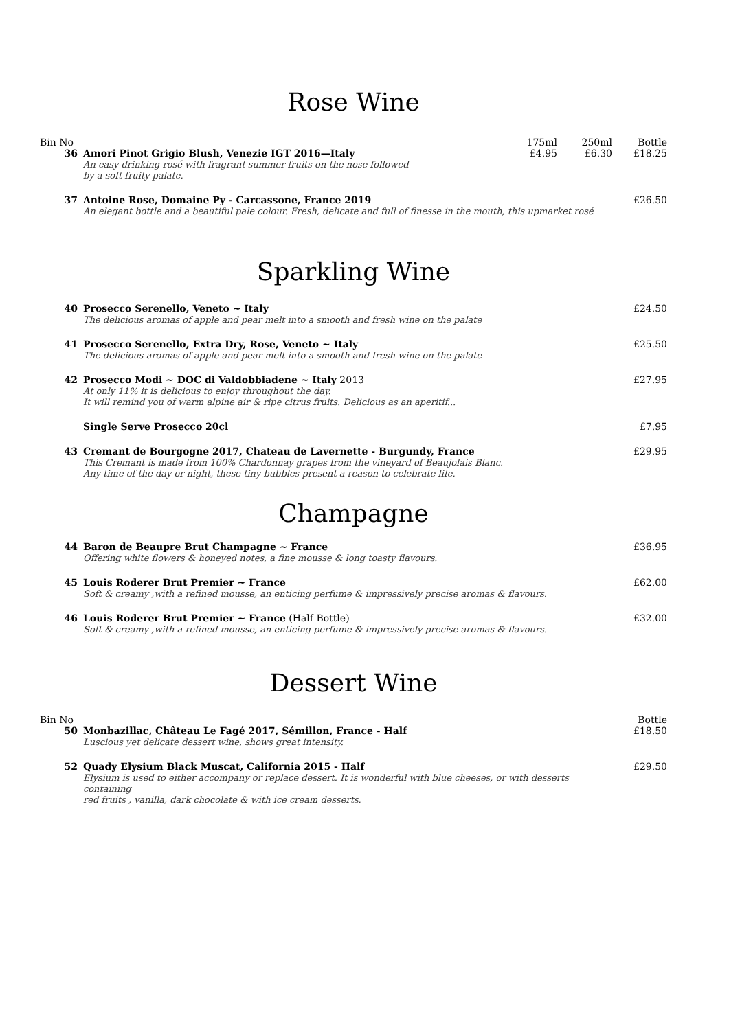Rose Wine
| Bin No | | 175ml | 250ml | Bottle |
| --- | --- | --- | --- | --- |
| 36 | Amori Pinot Grigio Blush, Venezie IGT 2016—Italy An easy drinking rosé with fragrant summer fruits on the nose followed by a soft fruity palate. | £4.95 | £6.30 | £18.25 |
| 37 | Antoine Rose, Domaine Py - Carcassone, France 2019 An elegant bottle and a beautiful pale colour. Fresh, delicate and full of finesse in the mouth, this upmarket rosé | | | £26.50 |
Sparkling Wine
| 40 | Prosecco Serenello, Veneto ~ Italy The delicious aromas of apple and pear melt into a smooth and fresh wine on the palate | £24.50 |
| 41 | Prosecco Serenello, Extra Dry, Rose, Veneto ~ Italy The delicious aromas of apple and pear melt into a smooth and fresh wine on the palate | £25.50 |
| 42 | Prosecco Modi ~ DOC di Valdobbiadene ~ Italy 2013 At only 11% it is delicious to enjoy throughout the day. It will remind you of warm alpine air & ripe citrus fruits. Delicious as an aperitif... | £27.95 |
| | Single Serve Prosecco 20cl | £7.95 |
| 43 | Cremant de Bourgogne 2017, Chateau de Lavernette - Burgundy, France This Cremant is made from 100% Chardonnay grapes from the vineyard of Beaujolais Blanc. Any time of the day or night, these tiny bubbles present a reason to celebrate life. | £29.95 |
Champagne
| 44 | Baron de Beaupre Brut Champagne ~ France Offering white flowers & honeyed notes, a fine mousse & long toasty flavours. | £36.95 |
| 45 | Louis Roderer Brut Premier ~ France Soft & creamy ,with a refined mousse, an enticing perfume & impressively precise aromas & flavours. | £62.00 |
| 46 | Louis Roderer Brut Premier ~ France (Half Bottle) Soft & creamy ,with a refined mousse, an enticing perfume & impressively precise aromas & flavours. | £32.00 |
Dessert Wine
| Bin No | | Bottle |
| --- | --- | --- |
| 50 | Monbazillac, Château Le Fagé 2017, Sémillon, France - Half Luscious yet delicate dessert wine, shows great intensity. | £18.50 |
| 52 | Quady Elysium Black Muscat, California 2015 - Half Elysium is used to either accompany or replace dessert. It is wonderful with blue cheeses, or with desserts containing red fruits , vanilla, dark chocolate & with ice cream desserts. | £29.50 |